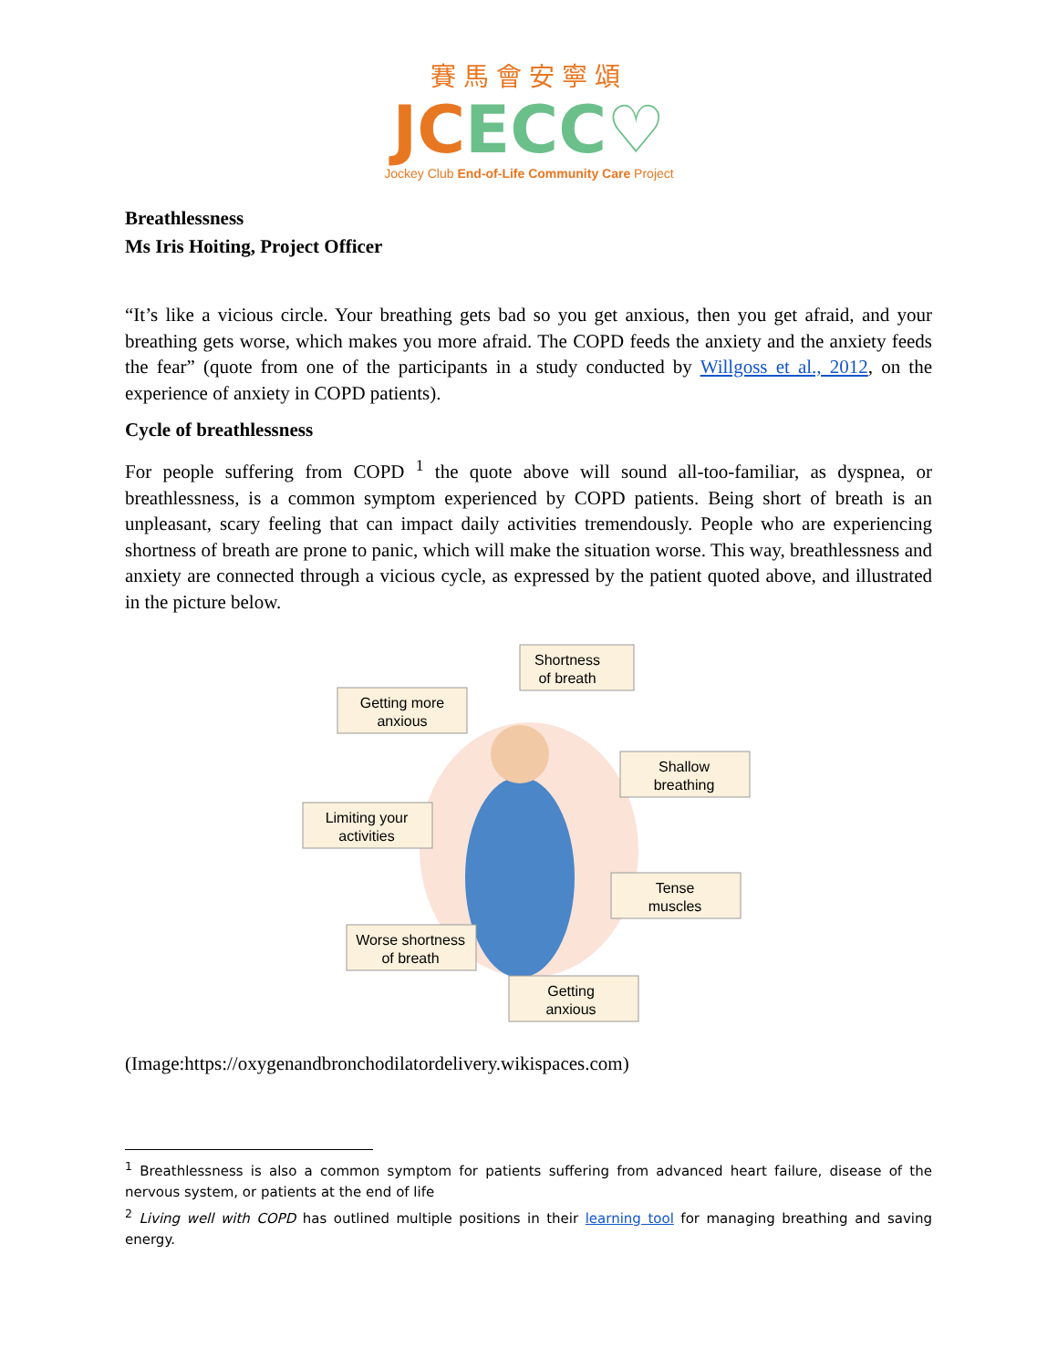賽馬會安寧頌
JC ECC♡
Jockey Club End-of-Life Community Care Project
Breathlessness
Ms Iris Hoiting, Project Officer
“It’s like a vicious circle. Your breathing gets bad so you get anxious, then you get afraid, and your breathing gets worse, which makes you more afraid. The COPD feeds the anxiety and the anxiety feeds the fear” (quote from one of the participants in a study conducted by Willgoss et al., 2012, on the experience of anxiety in COPD patients).
Cycle of breathlessness
For people suffering from COPD <sup>1</sup> the quote above will sound all-too-familiar, as dyspnea, or breathlessness, is a common symptom experienced by COPD patients. Being short of breath is an unpleasant, scary feeling that can impact daily activities tremendously. People who are experiencing shortness of breath are prone to panic, which will make the situation worse. This way, breathlessness and anxiety are connected through a vicious cycle, as expressed by the patient quoted above, and illustrated in the picture below.
Shortness
of breath
Getting more
anxious
Shallow
breathing
Limiting your
activities
Tense
muscles
Worse shortness
of breath
Getting
anxious
(Image:https://oxygenandbronchodilatordelivery.wikispaces.com)
<sup>1</sup> Breathlessness is also a common symptom for patients suffering from advanced heart failure, disease of the nervous system, or patients at the end of life
<sup>2</sup> Living well with COPD has outlined multiple positions in their learning tool for managing breathing and saving energy.